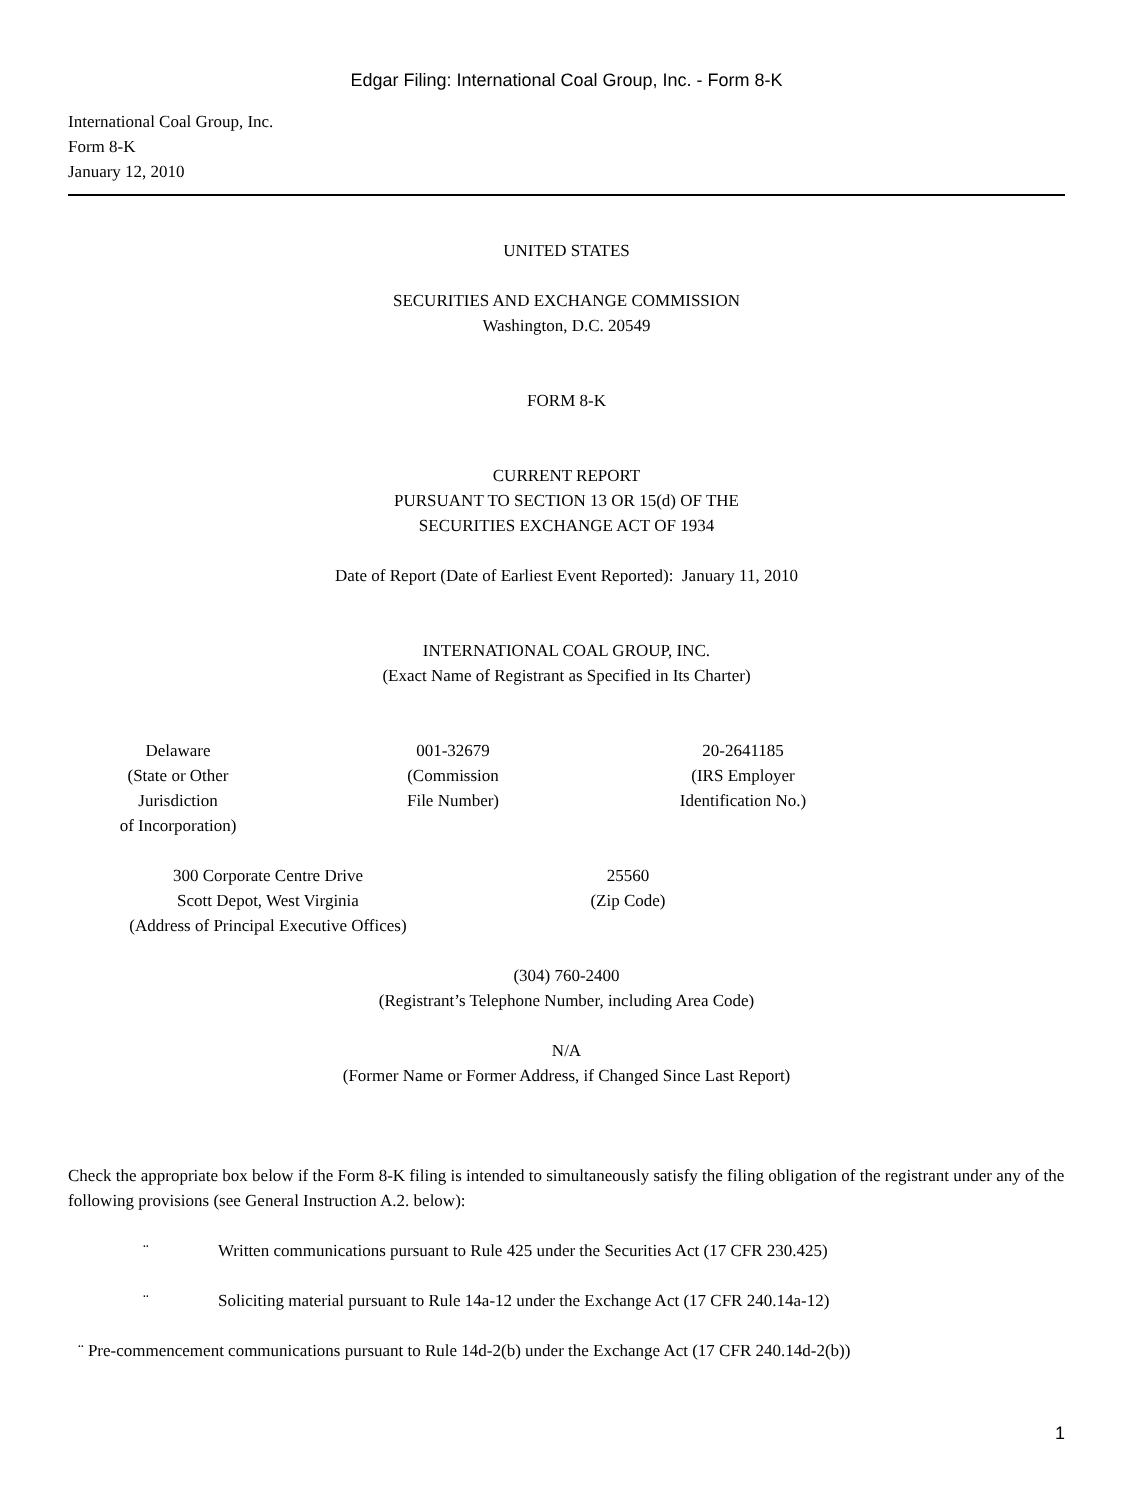Edgar Filing: International Coal Group, Inc. - Form 8-K
International Coal Group, Inc.
Form 8-K
January 12, 2010
UNITED STATES
SECURITIES AND EXCHANGE COMMISSION
Washington, D.C. 20549
FORM 8-K
CURRENT REPORT
PURSUANT TO SECTION 13 OR 15(d) OF THE
SECURITIES EXCHANGE ACT OF 1934
Date of Report (Date of Earliest Event Reported): January 11, 2010
INTERNATIONAL COAL GROUP, INC.
(Exact Name of Registrant as Specified in Its Charter)
| Delaware (State or Other Jurisdiction of Incorporation) | 001-32679 (Commission File Number) | 20-2641185 (IRS Employer Identification No.) |
| 300 Corporate Centre Drive Scott Depot, West Virginia (Address of Principal Executive Offices) | 25560 (Zip Code) |
(304) 760-2400
(Registrant’s Telephone Number, including Area Code)
N/A
(Former Name or Former Address, if Changed Since Last Report)
Check the appropriate box below if the Form 8-K filing is intended to simultaneously satisfy the filing obligation of the registrant under any of the following provisions (see General Instruction A.2. below):
¨ Written communications pursuant to Rule 425 under the Securities Act (17 CFR 230.425)
¨ Soliciting material pursuant to Rule 14a-12 under the Exchange Act (17 CFR 240.14a-12)
¨ Pre-commencement communications pursuant to Rule 14d-2(b) under the Exchange Act (17 CFR 240.14d-2(b))
1